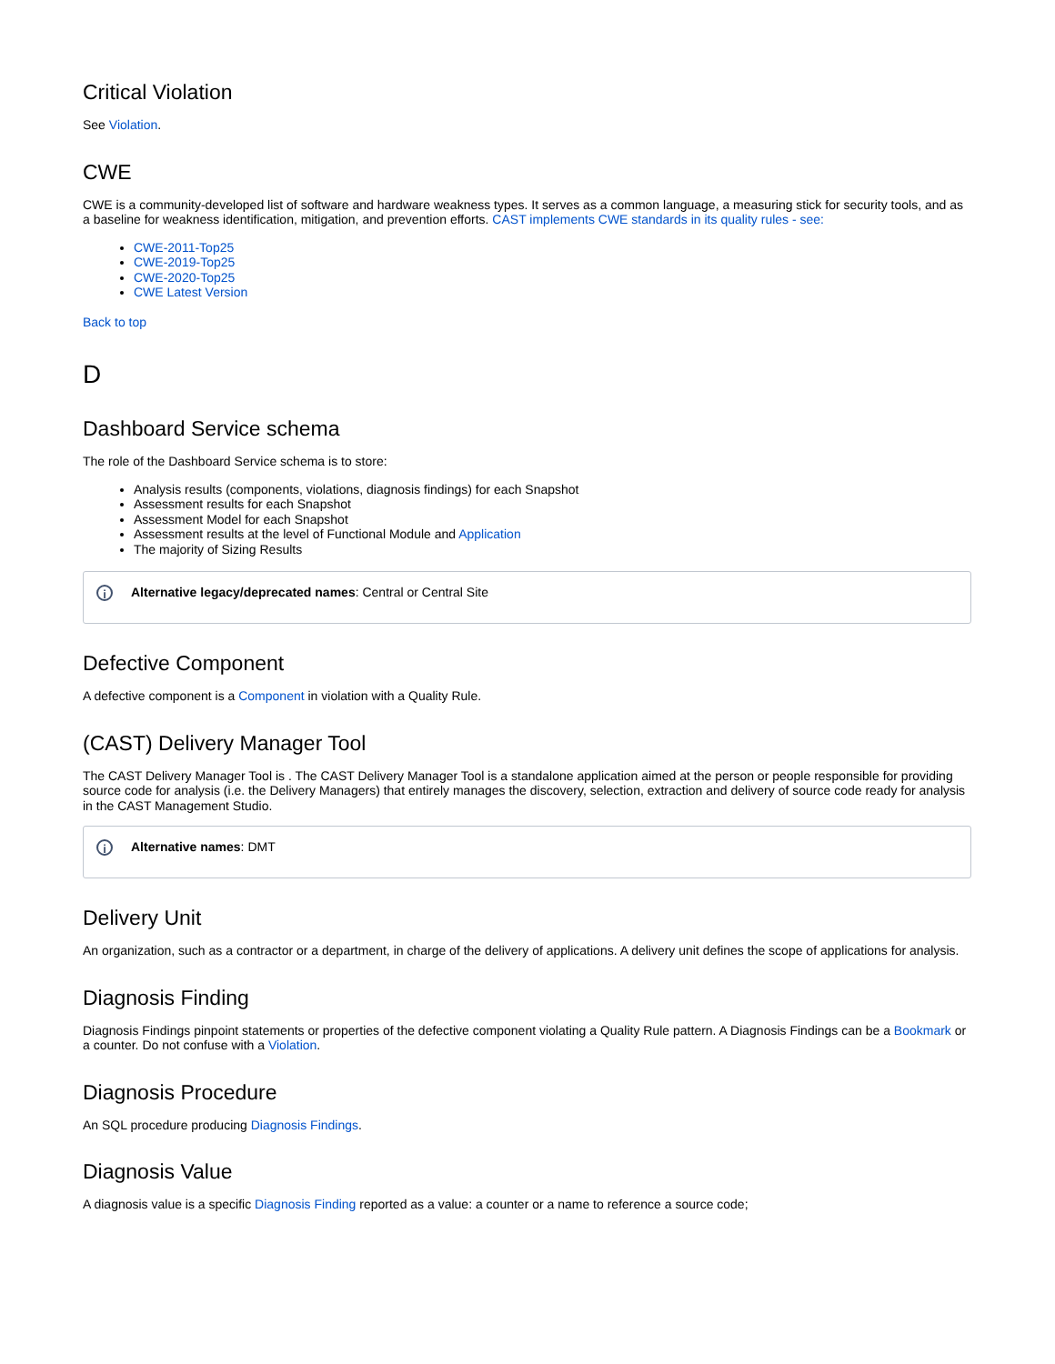Critical Violation
See Violation.
CWE
CWE is a community-developed list of software and hardware weakness types. It serves as a common language, a measuring stick for security tools, and as a baseline for weakness identification, mitigation, and prevention efforts. CAST implements CWE standards in its quality rules - see:
CWE-2011-Top25
CWE-2019-Top25
CWE-2020-Top25
CWE Latest Version
Back to top
D
Dashboard Service schema
The role of the Dashboard Service schema is to store:
Analysis results (components, violations, diagnosis findings) for each Snapshot
Assessment results for each Snapshot
Assessment Model for each Snapshot
Assessment results at the level of Functional Module and Application
The majority of Sizing Results
i Alternative legacy/deprecated names: Central or Central Site
Defective Component
A defective component is a Component in violation with a Quality Rule.
(CAST) Delivery Manager Tool
The CAST Delivery Manager Tool is . The CAST Delivery Manager Tool is a standalone application aimed at the person or people responsible for providing source code for analysis (i.e. the Delivery Managers) that entirely manages the discovery, selection, extraction and delivery of source code ready for analysis in the CAST Management Studio.
i Alternative names: DMT
Delivery Unit
An organization, such as a contractor or a department, in charge of the delivery of applications. A delivery unit defines the scope of applications for analysis.
Diagnosis Finding
Diagnosis Findings pinpoint statements or properties of the defective component violating a Quality Rule pattern. A Diagnosis Findings can be a Bookmark or a counter. Do not confuse with a Violation.
Diagnosis Procedure
An SQL procedure producing Diagnosis Findings.
Diagnosis Value
A diagnosis value is a specific Diagnosis Finding reported as a value: a counter or a name to reference a source code;